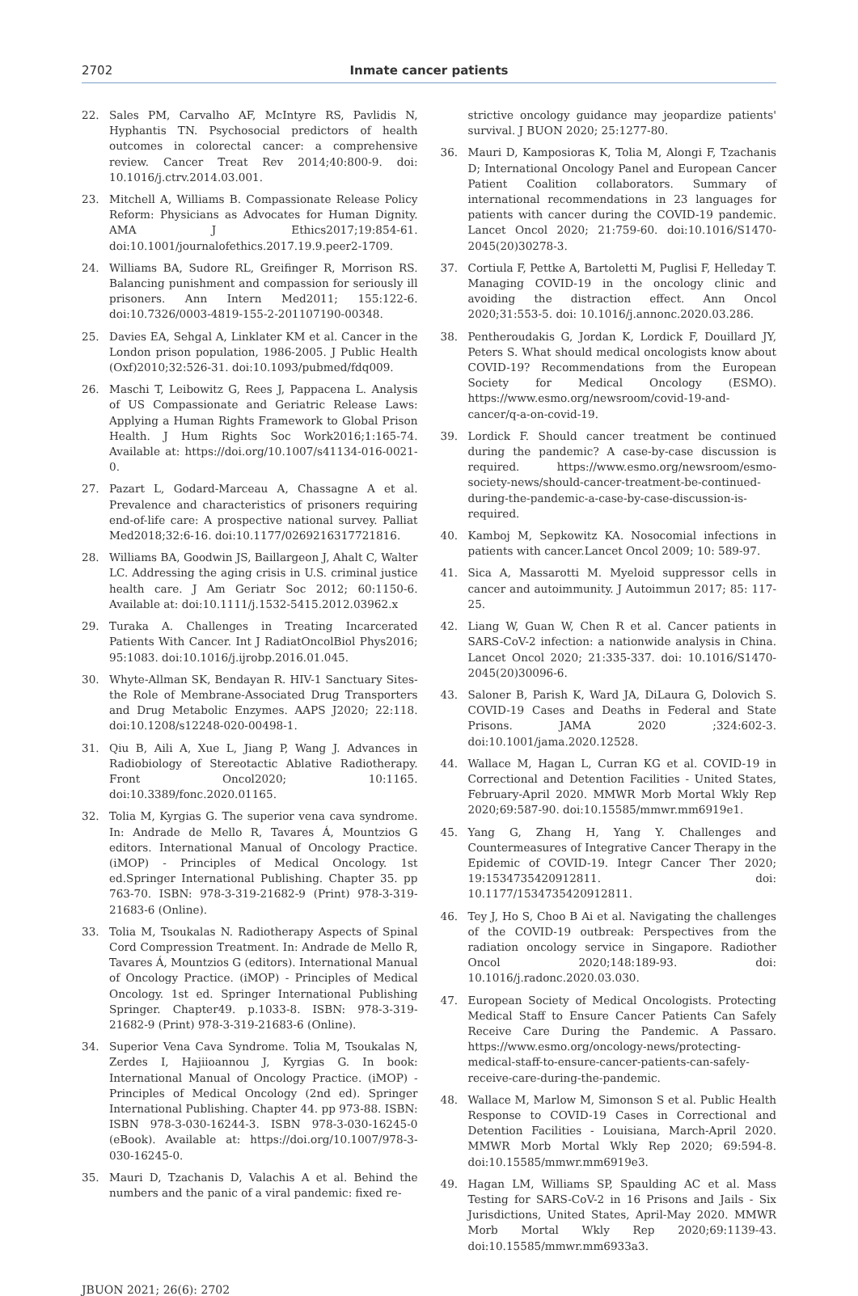2702 Inmate cancer patients
22. Sales PM, Carvalho AF, McIntyre RS, Pavlidis N, Hyphantis TN. Psychosocial predictors of health outcomes in colorectal cancer: a comprehensive review. Cancer Treat Rev 2014;40:800-9. doi: 10.1016/j.ctrv.2014.03.001.
23. Mitchell A, Williams B. Compassionate Release Policy Reform: Physicians as Advocates for Human Dignity. AMA J Ethics2017;19:854-61. doi:10.1001/journalofethics.2017.19.9.peer2-1709.
24. Williams BA, Sudore RL, Greifinger R, Morrison RS. Balancing punishment and compassion for seriously ill prisoners. Ann Intern Med2011; 155:122-6. doi:10.7326/0003-4819-155-2-201107190-00348.
25. Davies EA, Sehgal A, Linklater KM et al. Cancer in the London prison population, 1986-2005. J Public Health (Oxf)2010;32:526-31. doi:10.1093/pubmed/fdq009.
26. Maschi T, Leibowitz G, Rees J, Pappacena L. Analysis of US Compassionate and Geriatric Release Laws: Applying a Human Rights Framework to Global Prison Health. J Hum Rights Soc Work2016;1:165-74. Available at: https://doi.org/10.1007/s41134-016-0021-0.
27. Pazart L, Godard-Marceau A, Chassagne A et al. Prevalence and characteristics of prisoners requiring end-of-life care: A prospective national survey. Palliat Med2018;32:6-16. doi:10.1177/0269216317721816.
28. Williams BA, Goodwin JS, Baillargeon J, Ahalt C, Walter LC. Addressing the aging crisis in U.S. criminal justice health care. J Am Geriatr Soc 2012; 60:1150-6. Available at: doi:10.1111/j.1532-5415.2012.03962.x
29. Turaka A. Challenges in Treating Incarcerated Patients With Cancer. Int J RadiatOncolBiol Phys2016; 95:1083. doi:10.1016/j.ijrobp.2016.01.045.
30. Whyte-Allman SK, Bendayan R. HIV-1 Sanctuary Sites-the Role of Membrane-Associated Drug Transporters and Drug Metabolic Enzymes. AAPS J2020; 22:118. doi:10.1208/s12248-020-00498-1.
31. Qiu B, Aili A, Xue L, Jiang P, Wang J. Advances in Radiobiology of Stereotactic Ablative Radiotherapy. Front Oncol2020; 10:1165. doi:10.3389/fonc.2020.01165.
32. Tolia M, Kyrgias G. The superior vena cava syndrome. In: Andrade de Mello R, Tavares Á, Mountzios G editors. International Manual of Oncology Practice. (iMOP) - Principles of Medical Oncology. 1st ed.Springer International Publishing. Chapter 35. pp 763-70. ISBN: 978-3-319-21682-9 (Print) 978-3-319-21683-6 (Online).
33. Tolia M, Tsoukalas N. Radiotherapy Aspects of Spinal Cord Compression Treatment. In: Andrade de Mello R, Tavares Á, Mountzios G (editors). International Manual of Oncology Practice. (iMOP) - Principles of Medical Oncology. 1st ed. Springer International Publishing Springer. Chapter49. p.1033-8. ISBN: 978-3-319-21682-9 (Print) 978-3-319-21683-6 (Online).
34. Superior Vena Cava Syndrome. Tolia M, Tsoukalas N, Zerdes I, Hajiioannou J, Kyrgias G. In book: International Manual of Oncology Practice. (iMOP) - Principles of Medical Oncology (2nd ed). Springer International Publishing. Chapter 44. pp 973-88. ISBN: ISBN 978-3-030-16244-3. ISBN 978-3-030-16245-0 (eBook). Available at: https://doi.org/10.1007/978-3-030-16245-0.
35. Mauri D, Tzachanis D, Valachis A et al. Behind the numbers and the panic of a viral pandemic: fixed re-
strictive oncology guidance may jeopardize patients' survival. J BUON 2020; 25:1277-80.
36. Mauri D, Kamposioras K, Tolia M, Alongi F, Tzachanis D; International Oncology Panel and European Cancer Patient Coalition collaborators. Summary of international recommendations in 23 languages for patients with cancer during the COVID-19 pandemic. Lancet Oncol 2020; 21:759-60. doi:10.1016/S1470-2045(20)30278-3.
37. Cortiula F, Pettke A, Bartoletti M, Puglisi F, Helleday T. Managing COVID-19 in the oncology clinic and avoiding the distraction effect. Ann Oncol 2020;31:553-5. doi: 10.1016/j.annonc.2020.03.286.
38. Pentheroudakis G, Jordan K, Lordick F, Douillard JY, Peters S. What should medical oncologists know about COVID-19? Recommendations from the European Society for Medical Oncology (ESMO). https://www.esmo.org/newsroom/covid-19-and-cancer/q-a-on-covid-19.
39. Lordick F. Should cancer treatment be continued during the pandemic? A case-by-case discussion is required. https://www.esmo.org/newsroom/esmo-society-news/should-cancer-treatment-be-continued-during-the-pandemic-a-case-by-case-discussion-is-required.
40. Kamboj M, Sepkowitz KA. Nosocomial infections in patients with cancer.Lancet Oncol 2009; 10: 589-97.
41. Sica A, Massarotti M. Myeloid suppressor cells in cancer and autoimmunity. J Autoimmun 2017; 85: 117-25.
42. Liang W, Guan W, Chen R et al. Cancer patients in SARS-CoV-2 infection: a nationwide analysis in China. Lancet Oncol 2020; 21:335-337. doi: 10.1016/S1470-2045(20)30096-6.
43. Saloner B, Parish K, Ward JA, DiLaura G, Dolovich S. COVID-19 Cases and Deaths in Federal and State Prisons. JAMA 2020 ;324:602-3. doi:10.1001/jama.2020.12528.
44. Wallace M, Hagan L, Curran KG et al. COVID-19 in Correctional and Detention Facilities - United States, February-April 2020. MMWR Morb Mortal Wkly Rep 2020;69:587-90. doi:10.15585/mmwr.mm6919e1.
45. Yang G, Zhang H, Yang Y. Challenges and Countermeasures of Integrative Cancer Therapy in the Epidemic of COVID-19. Integr Cancer Ther 2020; 19:1534735420912811. doi: 10.1177/1534735420912811.
46. Tey J, Ho S, Choo B Ai et al. Navigating the challenges of the COVID-19 outbreak: Perspectives from the radiation oncology service in Singapore. Radiother Oncol 2020;148:189-93. doi: 10.1016/j.radonc.2020.03.030.
47. European Society of Medical Oncologists. Protecting Medical Staff to Ensure Cancer Patients Can Safely Receive Care During the Pandemic. A Passaro. https://www.esmo.org/oncology-news/protecting-medical-staff-to-ensure-cancer-patients-can-safely-receive-care-during-the-pandemic.
48. Wallace M, Marlow M, Simonson S et al. Public Health Response to COVID-19 Cases in Correctional and Detention Facilities - Louisiana, March-April 2020. MMWR Morb Mortal Wkly Rep 2020; 69:594-8. doi:10.15585/mmwr.mm6919e3.
49. Hagan LM, Williams SP, Spaulding AC et al. Mass Testing for SARS-CoV-2 in 16 Prisons and Jails - Six Jurisdictions, United States, April-May 2020. MMWR Morb Mortal Wkly Rep 2020;69:1139-43. doi:10.15585/mmwr.mm6933a3.
JBUON 2021; 26(6): 2702